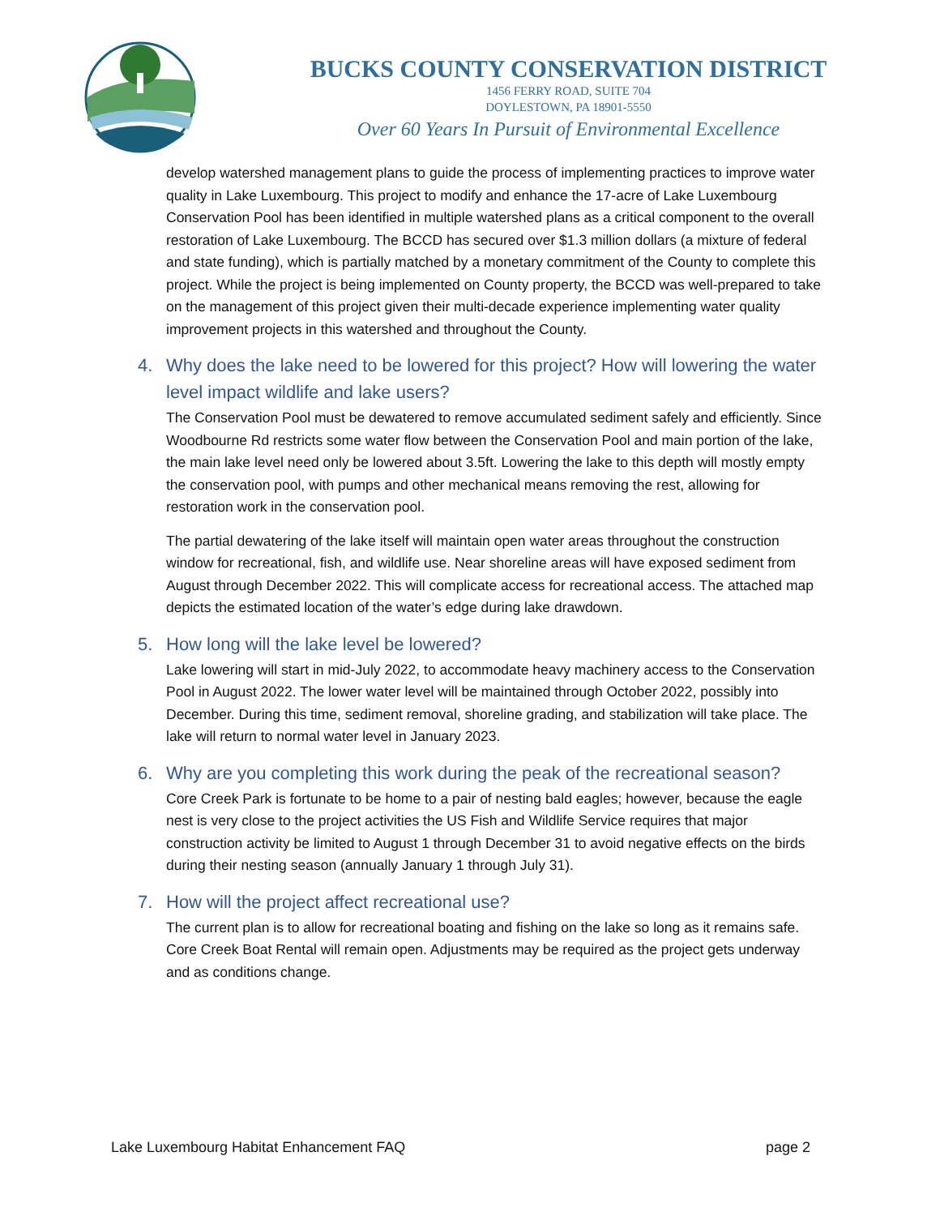BUCKS COUNTY CONSERVATION DISTRICT
1456 FERRY ROAD, SUITE 704
DOYLESTOWN, PA 18901-5550
Over 60 Years In Pursuit of Environmental Excellence
develop watershed management plans to guide the process of implementing practices to improve water quality in Lake Luxembourg. This project to modify and enhance the 17-acre of Lake Luxembourg Conservation Pool has been identified in multiple watershed plans as a critical component to the overall restoration of Lake Luxembourg. The BCCD has secured over $1.3 million dollars (a mixture of federal and state funding), which is partially matched by a monetary commitment of the County to complete this project. While the project is being implemented on County property, the BCCD was well-prepared to take on the management of this project given their multi-decade experience implementing water quality improvement projects in this watershed and throughout the County.
4. Why does the lake need to be lowered for this project? How will lowering the water level impact wildlife and lake users?
The Conservation Pool must be dewatered to remove accumulated sediment safely and efficiently. Since Woodbourne Rd restricts some water flow between the Conservation Pool and main portion of the lake, the main lake level need only be lowered about 3.5ft. Lowering the lake to this depth will mostly empty the conservation pool, with pumps and other mechanical means removing the rest, allowing for restoration work in the conservation pool.
The partial dewatering of the lake itself will maintain open water areas throughout the construction window for recreational, fish, and wildlife use. Near shoreline areas will have exposed sediment from August through December 2022. This will complicate access for recreational access. The attached map depicts the estimated location of the water’s edge during lake drawdown.
5. How long will the lake level be lowered?
Lake lowering will start in mid-July 2022, to accommodate heavy machinery access to the Conservation Pool in August 2022. The lower water level will be maintained through October 2022, possibly into December. During this time, sediment removal, shoreline grading, and stabilization will take place. The lake will return to normal water level in January 2023.
6. Why are you completing this work during the peak of the recreational season?
Core Creek Park is fortunate to be home to a pair of nesting bald eagles; however, because the eagle nest is very close to the project activities the US Fish and Wildlife Service requires that major construction activity be limited to August 1 through December 31 to avoid negative effects on the birds during their nesting season (annually January 1 through July 31).
7. How will the project affect recreational use?
The current plan is to allow for recreational boating and fishing on the lake so long as it remains safe. Core Creek Boat Rental will remain open. Adjustments may be required as the project gets underway and as conditions change.
Lake Luxembourg Habitat Enhancement FAQ page 2